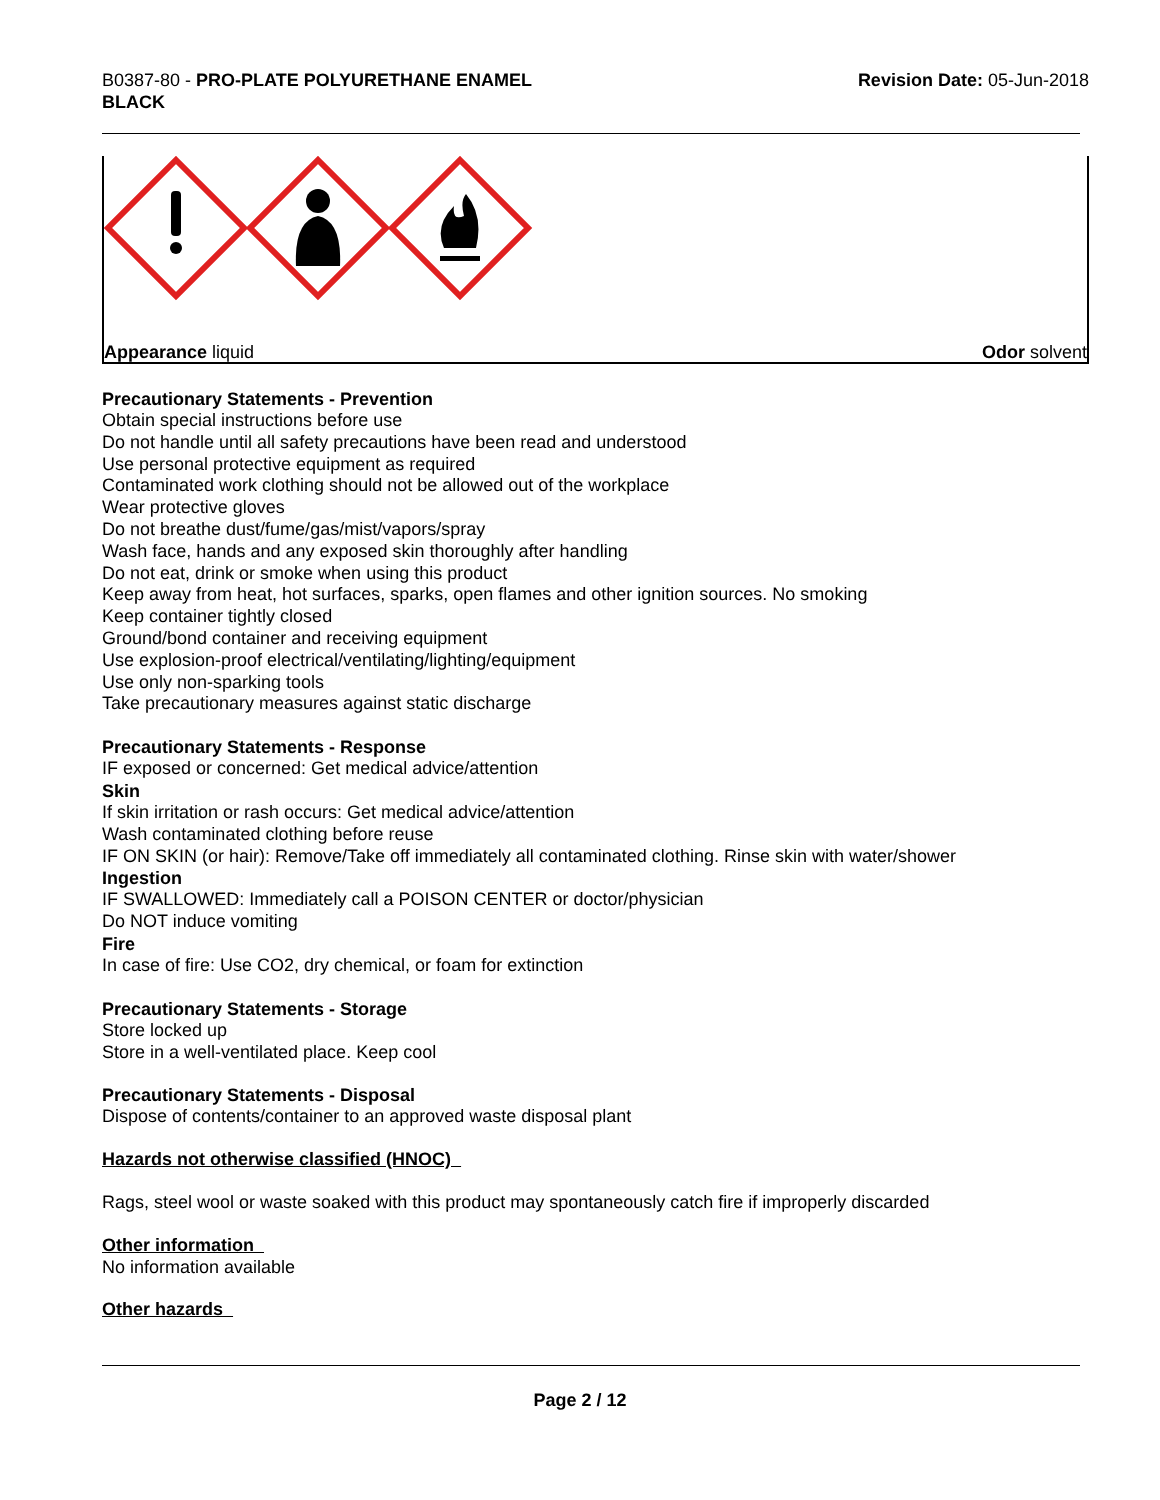B0387-80 - PRO-PLATE POLYURETHANE ENAMEL
BLACK
Revision Date: 05-Jun-2018
Appearance liquid Odor solvent
Precautionary Statements - Prevention
Obtain special instructions before use
Do not handle until all safety precautions have been read and understood
Use personal protective equipment as required
Contaminated work clothing should not be allowed out of the workplace
Wear protective gloves
Do not breathe dust/fume/gas/mist/vapors/spray
Wash face, hands and any exposed skin thoroughly after handling
Do not eat, drink or smoke when using this product
Keep away from heat, hot surfaces, sparks, open flames and other ignition sources. No smoking
Keep container tightly closed
Ground/bond container and receiving equipment
Use explosion-proof electrical/ventilating/lighting/equipment
Use only non-sparking tools
Take precautionary measures against static discharge
Precautionary Statements - Response
IF exposed or concerned: Get medical advice/attention
Skin
If skin irritation or rash occurs: Get medical advice/attention
Wash contaminated clothing before reuse
IF ON SKIN (or hair): Remove/Take off immediately all contaminated clothing. Rinse skin with water/shower
Ingestion
IF SWALLOWED: Immediately call a POISON CENTER or doctor/physician
Do NOT induce vomiting
Fire
In case of fire: Use CO2, dry chemical, or foam for extinction
Precautionary Statements - Storage
Store locked up
Store in a well-ventilated place. Keep cool
Precautionary Statements - Disposal
Dispose of contents/container to an approved waste disposal plant
Hazards not otherwise classified (HNOC)
Rags, steel wool or waste soaked with this product may spontaneously catch fire if improperly discarded
Other information
No information available
Other hazards
Page 2 / 12